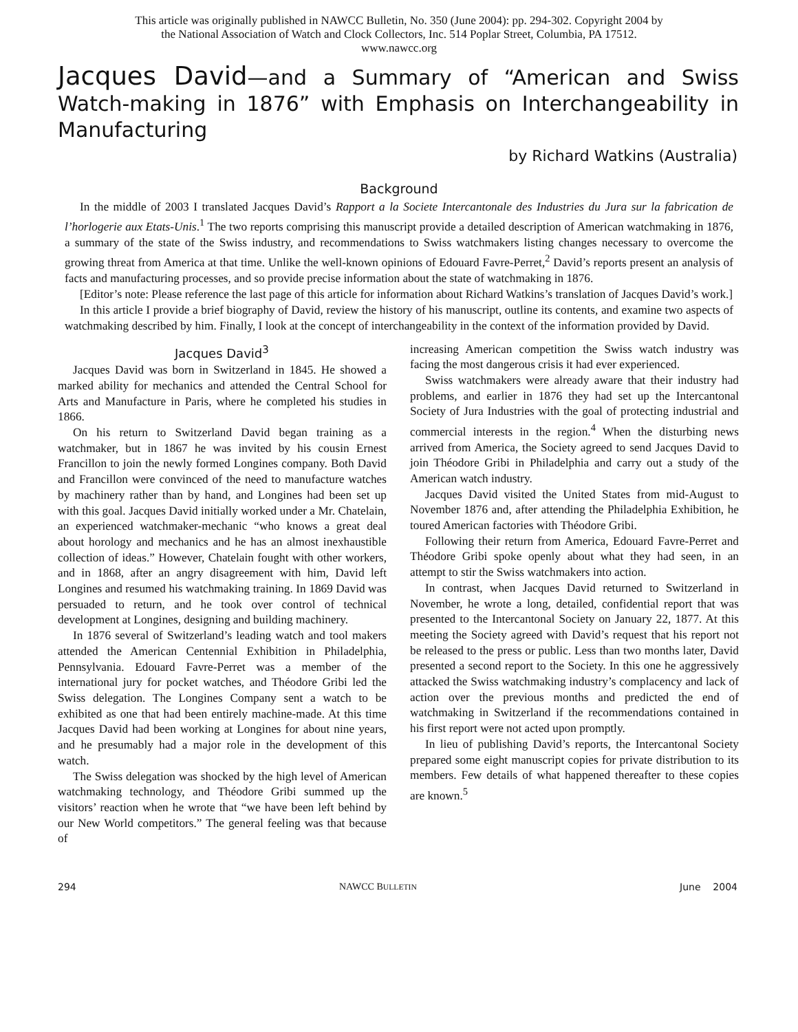This article was originally published in NAWCC Bulletin, No. 350 (June 2004): pp. 294-302. Copyright 2004 by
the National Association of Watch and Clock Collectors, Inc. 514 Poplar Street, Columbia, PA 17512.
www.nawcc.org
Jacques David—and a Summary of “American and Swiss Watch-making in 1876” with Emphasis on Interchangeability in Manufacturing
by Richard Watkins (Australia)
Background
In the middle of 2003 I translated Jacques David’s Rapport a la Societe Intercantonale des Industries du Jura sur la fabrication de l’horlogerie aux Etats-Unis.<sup>1</sup> The two reports comprising this manuscript provide a detailed description of American watchmaking in 1876, a summary of the state of the Swiss industry, and recommendations to Swiss watchmakers listing changes necessary to overcome the growing threat from America at that time. Unlike the well-known opinions of Edouard Favre-Perret,<sup>2</sup> David’s reports present an analysis of facts and manufacturing processes, and so provide precise information about the state of watchmaking in 1876.
[Editor’s note: Please reference the last page of this article for information about Richard Watkins’s translation of Jacques David’s work.]
In this article I provide a brief biography of David, review the history of his manuscript, outline its contents, and examine two aspects of watchmaking described by him. Finally, I look at the concept of interchangeability in the context of the information provided by David.
Jacques David<sup>3</sup>
Jacques David was born in Switzerland in 1845. He showed a marked ability for mechanics and attended the Central School for Arts and Manufacture in Paris, where he completed his studies in 1866.
On his return to Switzerland David began training as a watchmaker, but in 1867 he was invited by his cousin Ernest Francillon to join the newly formed Longines company. Both David and Francillon were convinced of the need to manufacture watches by machinery rather than by hand, and Longines had been set up with this goal. Jacques David initially worked under a Mr. Chatelain, an experienced watchmaker-mechanic “who knows a great deal about horology and mechanics and he has an almost inexhaustible collection of ideas.” However, Chatelain fought with other workers, and in 1868, after an angry disagreement with him, David left Longines and resumed his watchmaking training. In 1869 David was persuaded to return, and he took over control of technical development at Longines, designing and building machinery.
In 1876 several of Switzerland’s leading watch and tool makers attended the American Centennial Exhibition in Philadelphia, Pennsylvania. Edouard Favre-Perret was a member of the international jury for pocket watches, and Théodore Gribi led the Swiss delegation. The Longines Company sent a watch to be exhibited as one that had been entirely machine-made. At this time Jacques David had been working at Longines for about nine years, and he presumably had a major role in the development of this watch.
The Swiss delegation was shocked by the high level of American watchmaking technology, and Théodore Gribi summed up the visitors’ reaction when he wrote that “we have been left behind by our New World competitors.” The general feeling was that because of
increasing American competition the Swiss watch industry was facing the most dangerous crisis it had ever experienced.
Swiss watchmakers were already aware that their industry had problems, and earlier in 1876 they had set up the Intercantonal Society of Jura Industries with the goal of protecting industrial and commercial interests in the region.<sup>4</sup> When the disturbing news arrived from America, the Society agreed to send Jacques David to join Théodore Gribi in Philadelphia and carry out a study of the American watch industry.
Jacques David visited the United States from mid-August to November 1876 and, after attending the Philadelphia Exhibition, he toured American factories with Théodore Gribi.
Following their return from America, Edouard Favre-Perret and Théodore Gribi spoke openly about what they had seen, in an attempt to stir the Swiss watchmakers into action.
In contrast, when Jacques David returned to Switzerland in November, he wrote a long, detailed, confidential report that was presented to the Intercantonal Society on January 22, 1877. At this meeting the Society agreed with David’s request that his report not be released to the press or public. Less than two months later, David presented a second report to the Society. In this one he aggressively attacked the Swiss watchmaking industry’s complacency and lack of action over the previous months and predicted the end of watchmaking in Switzerland if the recommendations contained in his first report were not acted upon promptly.
In lieu of publishing David’s reports, the Intercantonal Society prepared some eight manuscript copies for private distribution to its members. Few details of what happened thereafter to these copies are known.<sup>5</sup>
294 NAWCC BULLETIN June 2004